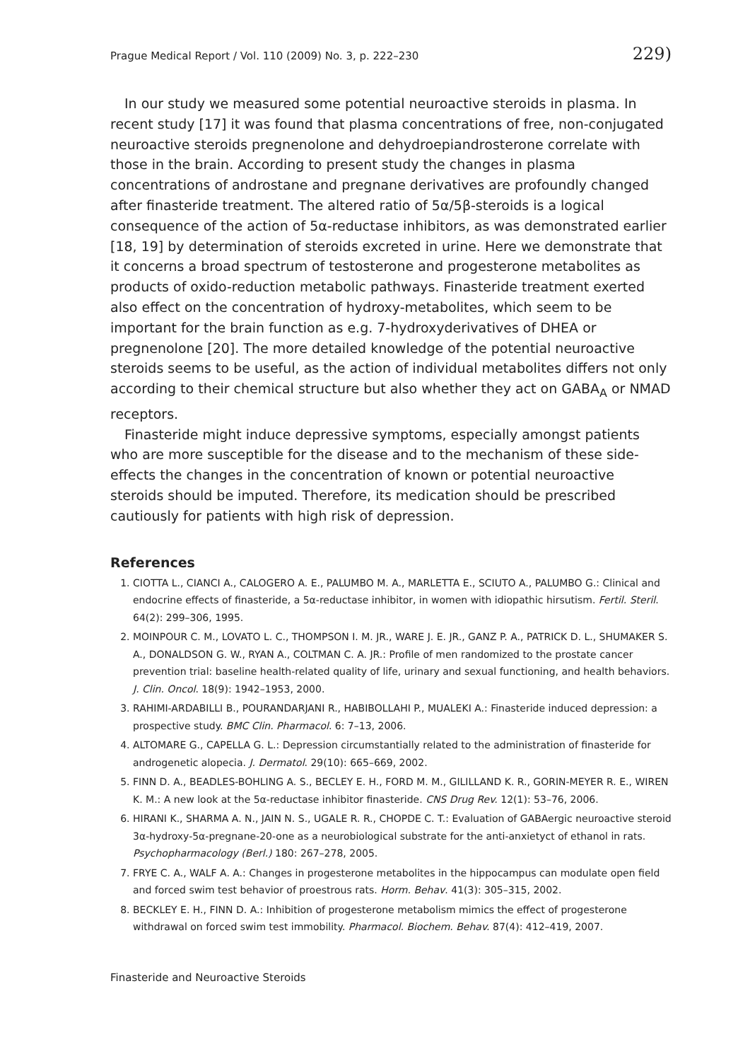Prague Medical Report / Vol. 110 (2009) No. 3, p. 222–230 229)
In our study we measured some potential neuroactive steroids in plasma. In recent study [17] it was found that plasma concentrations of free, non-conjugated neuroactive steroids pregnenolone and dehydroepiandrosterone correlate with those in the brain. According to present study the changes in plasma concentrations of androstane and pregnane derivatives are profoundly changed after finasteride treatment. The altered ratio of 5α/5β-steroids is a logical consequence of the action of 5α-reductase inhibitors, as was demonstrated earlier [18, 19] by determination of steroids excreted in urine. Here we demonstrate that it concerns a broad spectrum of testosterone and progesterone metabolites as products of oxido-reduction metabolic pathways. Finasteride treatment exerted also effect on the concentration of hydroxy-metabolites, which seem to be important for the brain function as e.g. 7-hydroxyderivatives of DHEA or pregnenolone [20]. The more detailed knowledge of the potential neuroactive steroids seems to be useful, as the action of individual metabolites differs not only according to their chemical structure but also whether they act on GABA<sub>A</sub> or NMAD receptors.
Finasteride might induce depressive symptoms, especially amongst patients who are more susceptible for the disease and to the mechanism of these side-effects the changes in the concentration of known or potential neuroactive steroids should be imputed. Therefore, its medication should be prescribed cautiously for patients with high risk of depression.
References
1. CIOTTA L., CIANCI A., CALOGERO A. E., PALUMBO M. A., MARLETTA E., SCIUTO A., PALUMBO G.: Clinical and endocrine effects of finasteride, a 5α-reductase inhibitor, in women with idiopathic hirsutism. Fertil. Steril. 64(2): 299–306, 1995.
2. MOINPOUR C. M., LOVATO L. C., THOMPSON I. M. JR., WARE J. E. JR., GANZ P. A., PATRICK D. L., SHUMAKER S. A., DONALDSON G. W., RYAN A., COLTMAN C. A. JR.: Profile of men randomized to the prostate cancer prevention trial: baseline health-related quality of life, urinary and sexual functioning, and health behaviors. J. Clin. Oncol. 18(9): 1942–1953, 2000.
3. RAHIMI-ARDABILLI B., POURANDARJANI R., HABIBOLLAHI P., MUALEKI A.: Finasteride induced depression: a prospective study. BMC Clin. Pharmacol. 6: 7–13, 2006.
4. ALTOMARE G., CAPELLA G. L.: Depression circumstantially related to the administration of finasteride for androgenetic alopecia. J. Dermatol. 29(10): 665–669, 2002.
5. FINN D. A., BEADLES-BOHLING A. S., BECLEY E. H., FORD M. M., GILILLAND K. R., GORIN-MEYER R. E., WIREN K. M.: A new look at the 5α-reductase inhibitor finasteride. CNS Drug Rev. 12(1): 53–76, 2006.
6. HIRANI K., SHARMA A. N., JAIN N. S., UGALE R. R., CHOPDE C. T.: Evaluation of GABAergic neuroactive steroid 3α-hydroxy-5α-pregnane-20-one as a neurobiological substrate for the anti-anxietyct of ethanol in rats. Psychopharmacology (Berl.) 180: 267–278, 2005.
7. FRYE C. A., WALF A. A.: Changes in progesterone metabolites in the hippocampus can modulate open field and forced swim test behavior of proestrous rats. Horm. Behav. 41(3): 305–315, 2002.
8. BECKLEY E. H., FINN D. A.: Inhibition of progesterone metabolism mimics the effect of progesterone withdrawal on forced swim test immobility. Pharmacol. Biochem. Behav. 87(4): 412–419, 2007.
Finasteride and Neuroactive Steroids